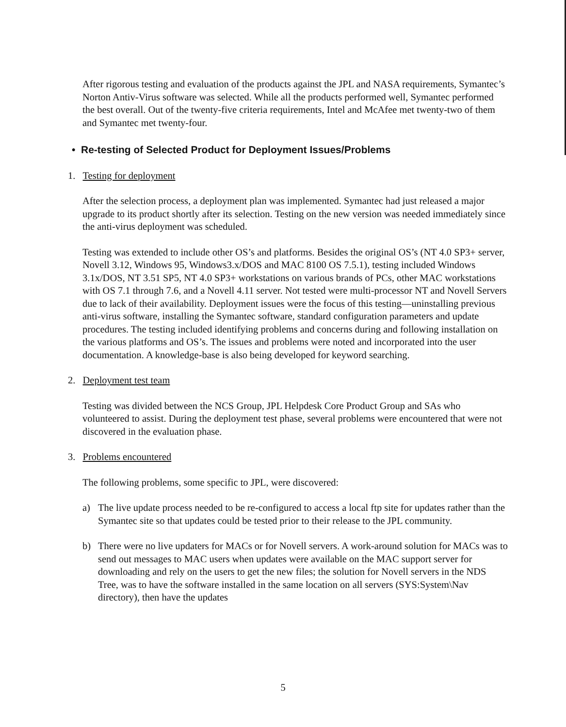After rigorous testing and evaluation of the products against the JPL and NASA requirements, Symantec’s Norton Antiv-Virus software was selected. While all the products performed well, Symantec performed the best overall. Out of the twenty-five criteria requirements, Intel and McAfee met twenty-two of them and Symantec met twenty-four.
• Re-testing of Selected Product for Deployment Issues/Problems
1. Testing for deployment
After the selection process, a deployment plan was implemented. Symantec had just released a major upgrade to its product shortly after its selection. Testing on the new version was needed immediately since the anti-virus deployment was scheduled.
Testing was extended to include other OS’s and platforms. Besides the original OS’s (NT 4.0 SP3+ server, Novell 3.12, Windows 95, Windows3.x/DOS and MAC 8100 OS 7.5.1), testing included Windows 3.1x/DOS, NT 3.51 SP5, NT 4.0 SP3+ workstations on various brands of PCs, other MAC workstations with OS 7.1 through 7.6, and a Novell 4.11 server. Not tested were multi-processor NT and Novell Servers due to lack of their availability. Deployment issues were the focus of this testing—uninstalling previous anti-virus software, installing the Symantec software, standard configuration parameters and update procedures. The testing included identifying problems and concerns during and following installation on the various platforms and OS’s. The issues and problems were noted and incorporated into the user documentation. A knowledge-base is also being developed for keyword searching.
2. Deployment test team
Testing was divided between the NCS Group, JPL Helpdesk Core Product Group and SAs who volunteered to assist. During the deployment test phase, several problems were encountered that were not discovered in the evaluation phase.
3. Problems encountered
The following problems, some specific to JPL, were discovered:
a) The live update process needed to be re-configured to access a local ftp site for updates rather than the Symantec site so that updates could be tested prior to their release to the JPL community.
b) There were no live updaters for MACs or for Novell servers. A work-around solution for MACs was to send out messages to MAC users when updates were available on the MAC support server for downloading and rely on the users to get the new files; the solution for Novell servers in the NDS Tree, was to have the software installed in the same location on all servers (SYS:System\Nav directory), then have the updates
5